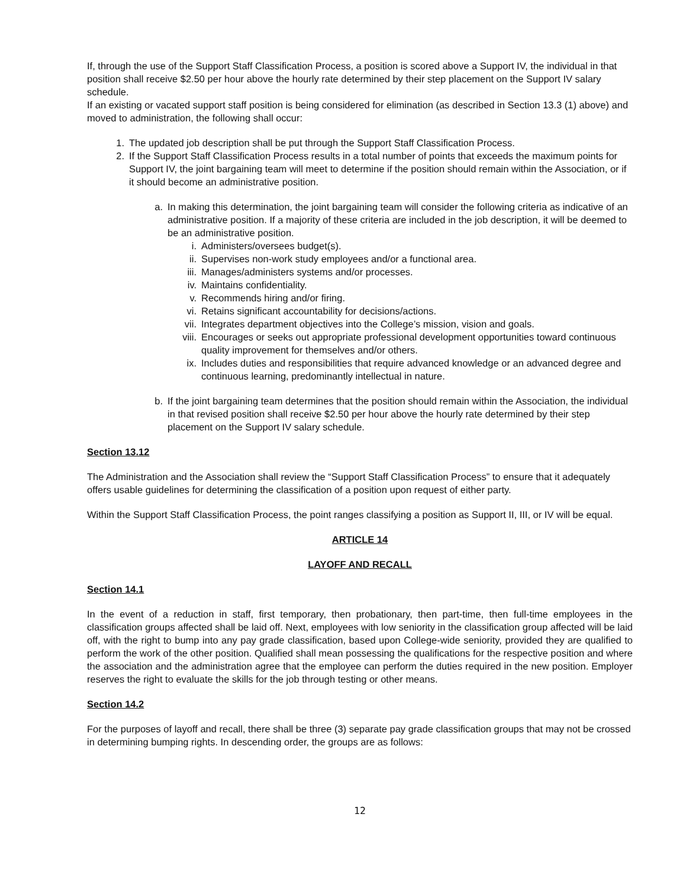If, through the use of the Support Staff Classification Process, a position is scored above a Support IV, the individual in that position shall receive $2.50 per hour above the hourly rate determined by their step placement on the Support IV salary schedule.
If an existing or vacated support staff position is being considered for elimination (as described in Section 13.3 (1) above) and moved to administration, the following shall occur:
1. The updated job description shall be put through the Support Staff Classification Process.
2. If the Support Staff Classification Process results in a total number of points that exceeds the maximum points for Support IV, the joint bargaining team will meet to determine if the position should remain within the Association, or if it should become an administrative position.
a. In making this determination, the joint bargaining team will consider the following criteria as indicative of an administrative position. If a majority of these criteria are included in the job description, it will be deemed to be an administrative position.
i. Administers/oversees budget(s).
ii. Supervises non-work study employees and/or a functional area.
iii. Manages/administers systems and/or processes.
iv. Maintains confidentiality.
v. Recommends hiring and/or firing.
vi. Retains significant accountability for decisions/actions.
vii. Integrates department objectives into the College’s mission, vision and goals.
viii. Encourages or seeks out appropriate professional development opportunities toward continuous quality improvement for themselves and/or others.
ix. Includes duties and responsibilities that require advanced knowledge or an advanced degree and continuous learning, predominantly intellectual in nature.
b. If the joint bargaining team determines that the position should remain within the Association, the individual in that revised position shall receive $2.50 per hour above the hourly rate determined by their step placement on the Support IV salary schedule.
Section 13.12
The Administration and the Association shall review the “Support Staff Classification Process” to ensure that it adequately offers usable guidelines for determining the classification of a position upon request of either party.
Within the Support Staff Classification Process, the point ranges classifying a position as Support II, III, or IV will be equal.
ARTICLE 14
LAYOFF AND RECALL
Section 14.1
In the event of a reduction in staff, first temporary, then probationary, then part-time, then full-time employees in the classification groups affected shall be laid off. Next, employees with low seniority in the classification group affected will be laid off, with the right to bump into any pay grade classification, based upon College-wide seniority, provided they are qualified to perform the work of the other position. Qualified shall mean possessing the qualifications for the respective position and where the association and the administration agree that the employee can perform the duties required in the new position. Employer reserves the right to evaluate the skills for the job through testing or other means.
Section 14.2
For the purposes of layoff and recall, there shall be three (3) separate pay grade classification groups that may not be crossed in determining bumping rights. In descending order, the groups are as follows:
12